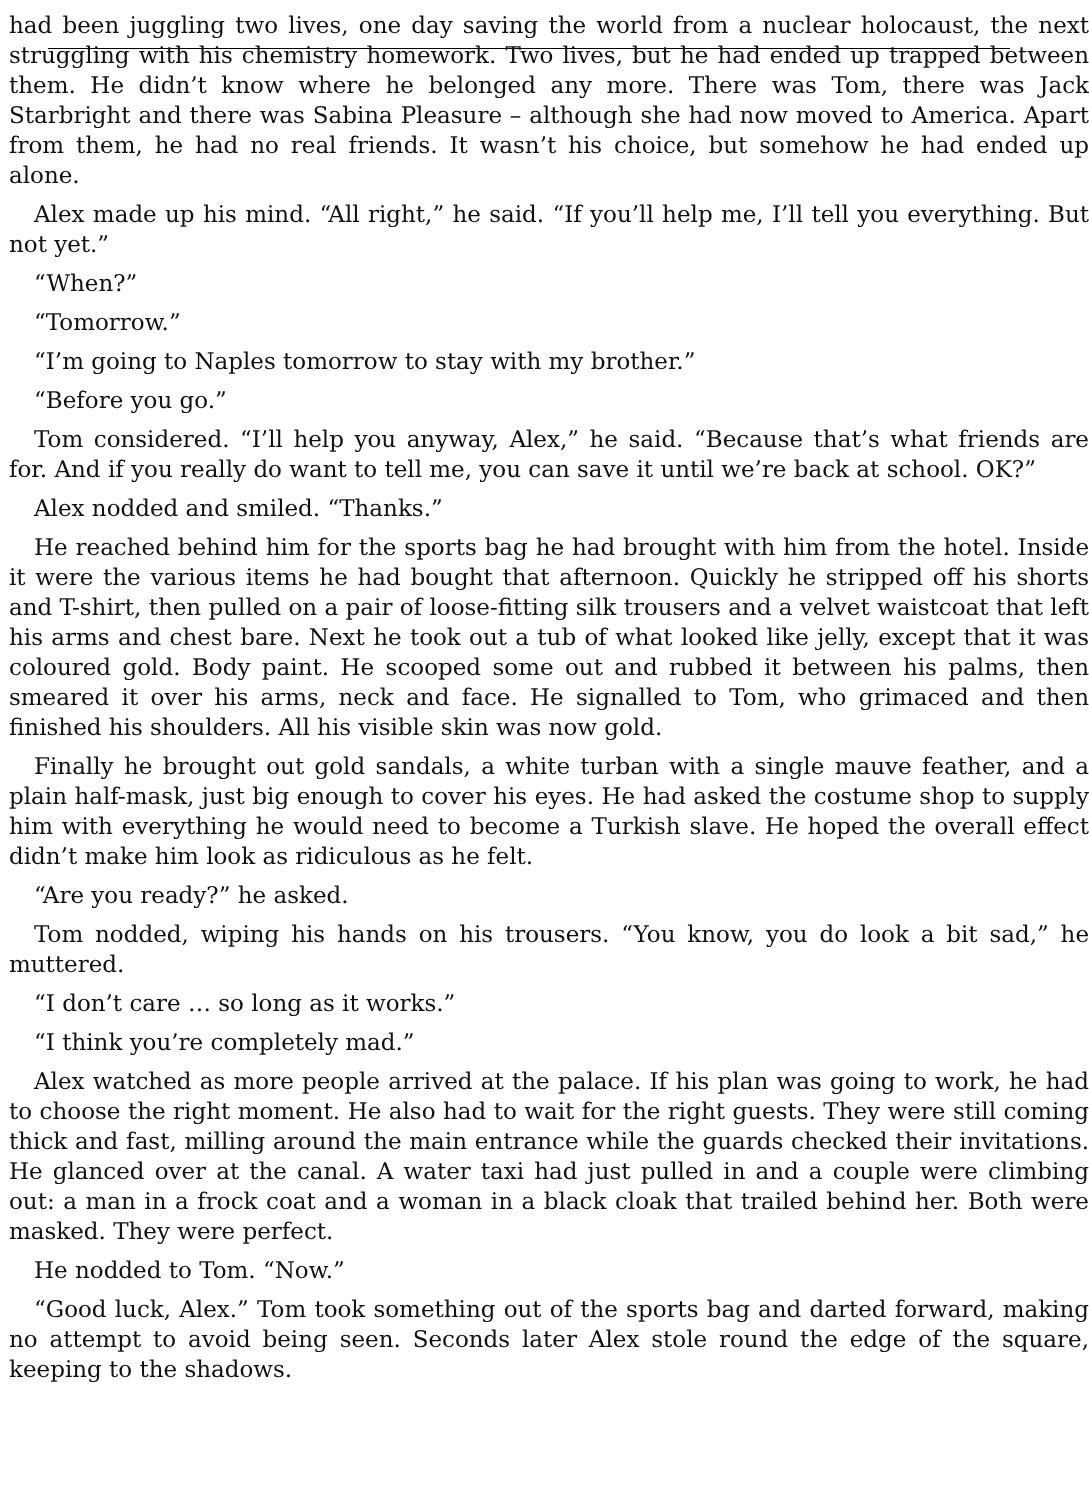had been juggling two lives, one day saving the world from a nuclear holocaust, the next struggling with his chemistry homework. Two lives, but he had ended up trapped between them. He didn’t know where he belonged any more. There was Tom, there was Jack Starbright and there was Sabina Pleasure – although she had now moved to America. Apart from them, he had no real friends. It wasn’t his choice, but somehow he had ended up alone.
Alex made up his mind. “All right,” he said. “If you’ll help me, I’ll tell you everything. But not yet.”
“When?”
“Tomorrow.”
“I’m going to Naples tomorrow to stay with my brother.”
“Before you go.”
Tom considered. “I’ll help you anyway, Alex,” he said. “Because that’s what friends are for. And if you really do want to tell me, you can save it until we’re back at school. OK?”
Alex nodded and smiled. “Thanks.”
He reached behind him for the sports bag he had brought with him from the hotel. Inside it were the various items he had bought that afternoon. Quickly he stripped off his shorts and T-shirt, then pulled on a pair of loose-fitting silk trousers and a velvet waistcoat that left his arms and chest bare. Next he took out a tub of what looked like jelly, except that it was coloured gold. Body paint. He scooped some out and rubbed it between his palms, then smeared it over his arms, neck and face. He signalled to Tom, who grimaced and then finished his shoulders. All his visible skin was now gold.
Finally he brought out gold sandals, a white turban with a single mauve feather, and a plain half-mask, just big enough to cover his eyes. He had asked the costume shop to supply him with everything he would need to become a Turkish slave. He hoped the overall effect didn’t make him look as ridiculous as he felt.
“Are you ready?” he asked.
Tom nodded, wiping his hands on his trousers. “You know, you do look a bit sad,” he muttered.
“I don’t care … so long as it works.”
“I think you’re completely mad.”
Alex watched as more people arrived at the palace. If his plan was going to work, he had to choose the right moment. He also had to wait for the right guests. They were still coming thick and fast, milling around the main entrance while the guards checked their invitations. He glanced over at the canal. A water taxi had just pulled in and a couple were climbing out: a man in a frock coat and a woman in a black cloak that trailed behind her. Both were masked. They were perfect.
He nodded to Tom. “Now.”
“Good luck, Alex.” Tom took something out of the sports bag and darted forward, making no attempt to avoid being seen. Seconds later Alex stole round the edge of the square, keeping to the shadows.